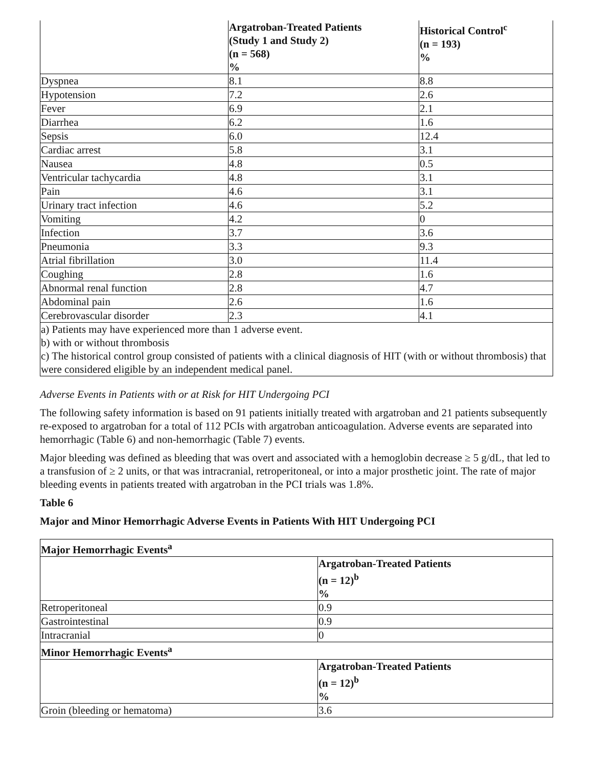| | Argatroban-Treated Patients (Study 1 and Study 2) (n = 568) % | Historical Control<sup>c</sup> (n = 193) % |
| --- | --- | --- |
| Dyspnea | 8.1 | 8.8 |
| Hypotension | 7.2 | 2.6 |
| Fever | 6.9 | 2.1 |
| Diarrhea | 6.2 | 1.6 |
| Sepsis | 6.0 | 12.4 |
| Cardiac arrest | 5.8 | 3.1 |
| Nausea | 4.8 | 0.5 |
| Ventricular tachycardia | 4.8 | 3.1 |
| Pain | 4.6 | 3.1 |
| Urinary tract infection | 4.6 | 5.2 |
| Vomiting | 4.2 | 0 |
| Infection | 3.7 | 3.6 |
| Pneumonia | 3.3 | 9.3 |
| Atrial fibrillation | 3.0 | 11.4 |
| Coughing | 2.8 | 1.6 |
| Abnormal renal function | 2.8 | 4.7 |
| Abdominal pain | 2.6 | 1.6 |
| Cerebrovascular disorder | 2.3 | 4.1 |
| a) Patients may have experienced more than 1 adverse event. b) with or without thrombosis c) The historical control group consisted of patients with a clinical diagnosis of HIT (with or without thrombosis) that were considered eligible by an independent medical panel. | | |
Adverse Events in Patients with or at Risk for HIT Undergoing PCI
The following safety information is based on 91 patients initially treated with argatroban and 21 patients subsequently re-exposed to argatroban for a total of 112 PCIs with argatroban anticoagulation. Adverse events are separated into hemorrhagic (Table 6) and non-hemorrhagic (Table 7) events.
Major bleeding was defined as bleeding that was overt and associated with a hemoglobin decrease ≥ 5 g/dL, that led to a transfusion of ≥ 2 units, or that was intracranial, retroperitoneal, or into a major prosthetic joint. The rate of major bleeding events in patients treated with argatroban in the PCI trials was 1.8%.
Table 6
Major and Minor Hemorrhagic Adverse Events in Patients With HIT Undergoing PCI
| Major Hemorrhagic Events<sup>a</sup> | |
| --- | --- |
| | Argatroban-Treated Patients (n = 12)<sup>b</sup> % |
| Retroperitoneal | 0.9 |
| Gastrointestinal | 0.9 |
| Intracranial | 0 |
| Minor Hemorrhagic Events<sup>a</sup> | |
| | Argatroban-Treated Patients (n = 12)<sup>b</sup> % |
| Groin (bleeding or hematoma) | 3.6 |